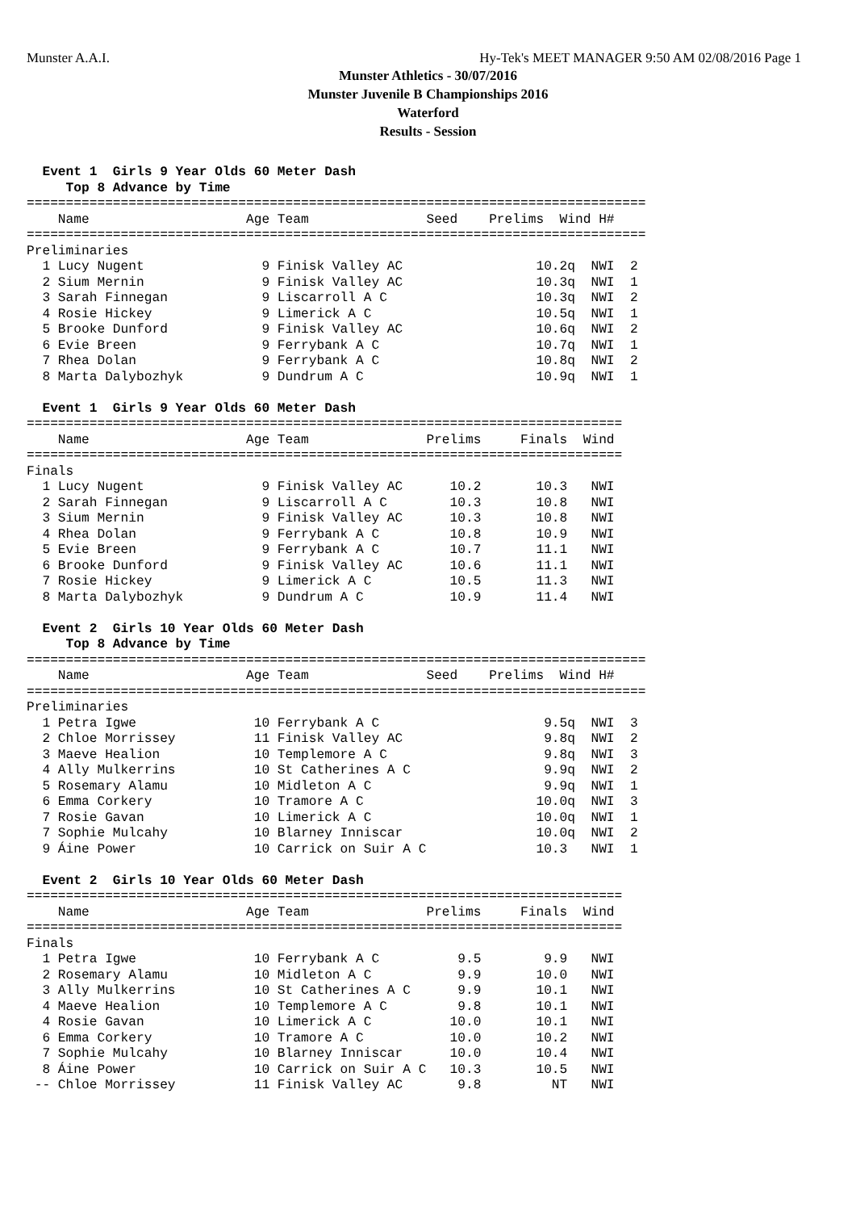Munster A.A.I. Hy-Tek's MEET MANAGER 9:50 AM 02/08/2016 Page 1
Munster Athletics - 30/07/2016
Munster Juvenile B Championships 2016
Waterford
Results - Session
  Event 1  Girls 9 Year Olds 60 Meter Dash
     Top 8 Advance by Time
===============================================================================
    Name                    Age Team               Seed    Prelims  Wind H#
===============================================================================
Preliminaries
  1 Lucy Nugent               9 Finisk Valley AC                 10.2q  NWI  2
  2 Sium Mernin               9 Finisk Valley AC                 10.3q  NWI  1
  3 Sarah Finnegan            9 Liscarroll A C                   10.3q  NWI  2
  4 Rosie Hickey              9 Limerick A C                     10.5q  NWI  1
  5 Brooke Dunford            9 Finisk Valley AC                 10.6q  NWI  2
  6 Evie Breen                9 Ferrybank A C                    10.7q  NWI  1
  7 Rhea Dolan                9 Ferrybank A C                    10.8q  NWI  2
  8 Marta Dalybozhyk          9 Dundrum A C                      10.9q  NWI  1

  Event 1  Girls 9 Year Olds 60 Meter Dash
============================================================================
    Name                    Age Team               Prelims     Finals  Wind
============================================================================
Finals
  1 Lucy Nugent               9 Finisk Valley AC      10.2       10.3   NWI
  2 Sarah Finnegan            9 Liscarroll A C        10.3       10.8   NWI
  3 Sium Mernin               9 Finisk Valley AC      10.3       10.8   NWI
  4 Rhea Dolan                9 Ferrybank A C         10.8       10.9   NWI
  5 Evie Breen                9 Ferrybank A C         10.7       11.1   NWI
  6 Brooke Dunford            9 Finisk Valley AC      10.6       11.1   NWI
  7 Rosie Hickey              9 Limerick A C          10.5       11.3   NWI
  8 Marta Dalybozhyk          9 Dundrum A C           10.9       11.4   NWI

  Event 2  Girls 10 Year Olds 60 Meter Dash
     Top 8 Advance by Time
===============================================================================
    Name                    Age Team               Seed    Prelims  Wind H#
===============================================================================
Preliminaries
  1 Petra Igwe               10 Ferrybank A C                     9.5q  NWI  3
  2 Chloe Morrissey          11 Finisk Valley AC                  9.8q  NWI  2
  3 Maeve Healion            10 Templemore A C                    9.8q  NWI  3
  4 Ally Mulkerrins          10 St Catherines A C                 9.9q  NWI  2
  5 Rosemary Alamu           10 Midleton A C                      9.9q  NWI  1
  6 Emma Corkery             10 Tramore A C                      10.0q  NWI  3
  7 Rosie Gavan              10 Limerick A C                     10.0q  NWI  1
  7 Sophie Mulcahy           10 Blarney Inniscar                 10.0q  NWI  2
  9 Áine Power               10 Carrick on Suir A C              10.3   NWI  1

  Event 2  Girls 10 Year Olds 60 Meter Dash
============================================================================
    Name                    Age Team               Prelims     Finals  Wind
============================================================================
Finals
  1 Petra Igwe               10 Ferrybank A C          9.5        9.9   NWI
  2 Rosemary Alamu           10 Midleton A C           9.9       10.0   NWI
  3 Ally Mulkerrins          10 St Catherines A C      9.9       10.1   NWI
  4 Maeve Healion            10 Templemore A C         9.8       10.1   NWI
  4 Rosie Gavan              10 Limerick A C          10.0       10.1   NWI
  6 Emma Corkery             10 Tramore A C           10.0       10.2   NWI
  7 Sophie Mulcahy           10 Blarney Inniscar      10.0       10.4   NWI
  8 Áine Power               10 Carrick on Suir A C   10.3       10.5   NWI
 -- Chloe Morrissey          11 Finisk Valley AC       9.8         NT   NWI